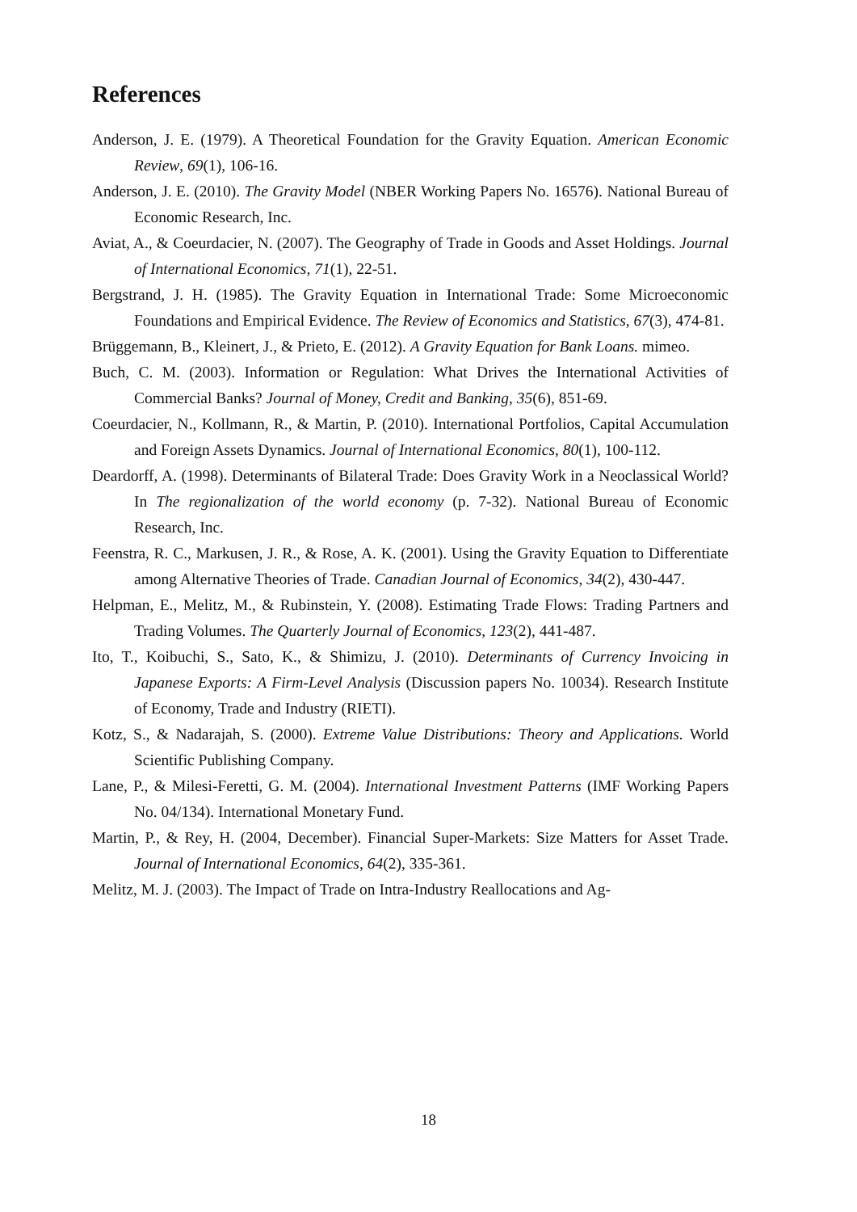References
Anderson, J. E. (1979). A Theoretical Foundation for the Gravity Equation. American Economic Review, 69(1), 106-16.
Anderson, J. E. (2010). The Gravity Model (NBER Working Papers No. 16576). National Bureau of Economic Research, Inc.
Aviat, A., & Coeurdacier, N. (2007). The Geography of Trade in Goods and Asset Holdings. Journal of International Economics, 71(1), 22-51.
Bergstrand, J. H. (1985). The Gravity Equation in International Trade: Some Microeconomic Foundations and Empirical Evidence. The Review of Economics and Statistics, 67(3), 474-81.
Brüggemann, B., Kleinert, J., & Prieto, E. (2012). A Gravity Equation for Bank Loans. mimeo.
Buch, C. M. (2003). Information or Regulation: What Drives the International Activities of Commercial Banks? Journal of Money, Credit and Banking, 35(6), 851-69.
Coeurdacier, N., Kollmann, R., & Martin, P. (2010). International Portfolios, Capital Accumulation and Foreign Assets Dynamics. Journal of International Economics, 80(1), 100-112.
Deardorff, A. (1998). Determinants of Bilateral Trade: Does Gravity Work in a Neoclassical World? In The regionalization of the world economy (p. 7-32). National Bureau of Economic Research, Inc.
Feenstra, R. C., Markusen, J. R., & Rose, A. K. (2001). Using the Gravity Equation to Differentiate among Alternative Theories of Trade. Canadian Journal of Economics, 34(2), 430-447.
Helpman, E., Melitz, M., & Rubinstein, Y. (2008). Estimating Trade Flows: Trading Partners and Trading Volumes. The Quarterly Journal of Economics, 123(2), 441-487.
Ito, T., Koibuchi, S., Sato, K., & Shimizu, J. (2010). Determinants of Currency Invoicing in Japanese Exports: A Firm-Level Analysis (Discussion papers No. 10034). Research Institute of Economy, Trade and Industry (RIETI).
Kotz, S., & Nadarajah, S. (2000). Extreme Value Distributions: Theory and Applications. World Scientific Publishing Company.
Lane, P., & Milesi-Feretti, G. M. (2004). International Investment Patterns (IMF Working Papers No. 04/134). International Monetary Fund.
Martin, P., & Rey, H. (2004, December). Financial Super-Markets: Size Matters for Asset Trade. Journal of International Economics, 64(2), 335-361.
Melitz, M. J. (2003). The Impact of Trade on Intra-Industry Reallocations and Ag-
18